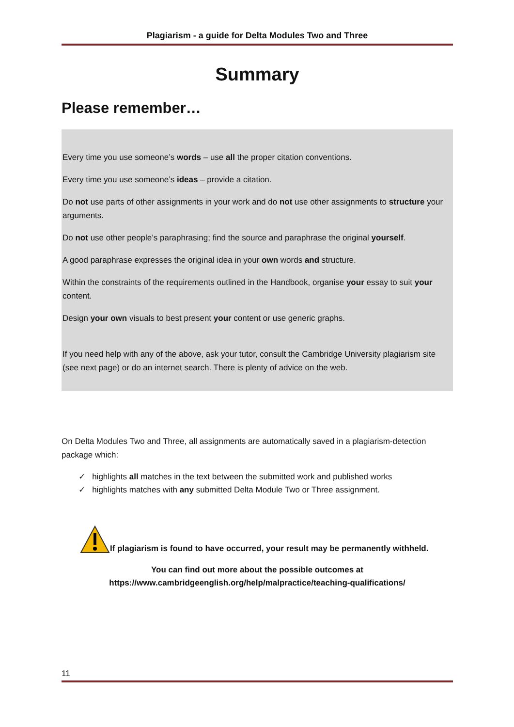Plagiarism - a guide for Delta Modules Two and Three
Summary
Please remember…
Every time you use someone’s words – use all the proper citation conventions.
Every time you use someone’s ideas – provide a citation.
Do not use parts of other assignments in your work and do not use other assignments to structure your arguments.
Do not use other people’s paraphrasing; find the source and paraphrase the original yourself.
A good paraphrase expresses the original idea in your own words and structure.
Within the constraints of the requirements outlined in the Handbook, organise your essay to suit your content.
Design your own visuals to best present your content or use generic graphs.
If you need help with any of the above, ask your tutor, consult the Cambridge University plagiarism site (see next page) or do an internet search. There is plenty of advice on the web.
On Delta Modules Two and Three, all assignments are automatically saved in a plagiarism-detection package which:
✓ highlights all matches in the text between the submitted work and published works
✓ highlights matches with any submitted Delta Module Two or Three assignment.
If plagiarism is found to have occurred, your result may be permanently withheld.
You can find out more about the possible outcomes at
https://www.cambridgeenglish.org/help/malpractice/teaching-qualifications/
11